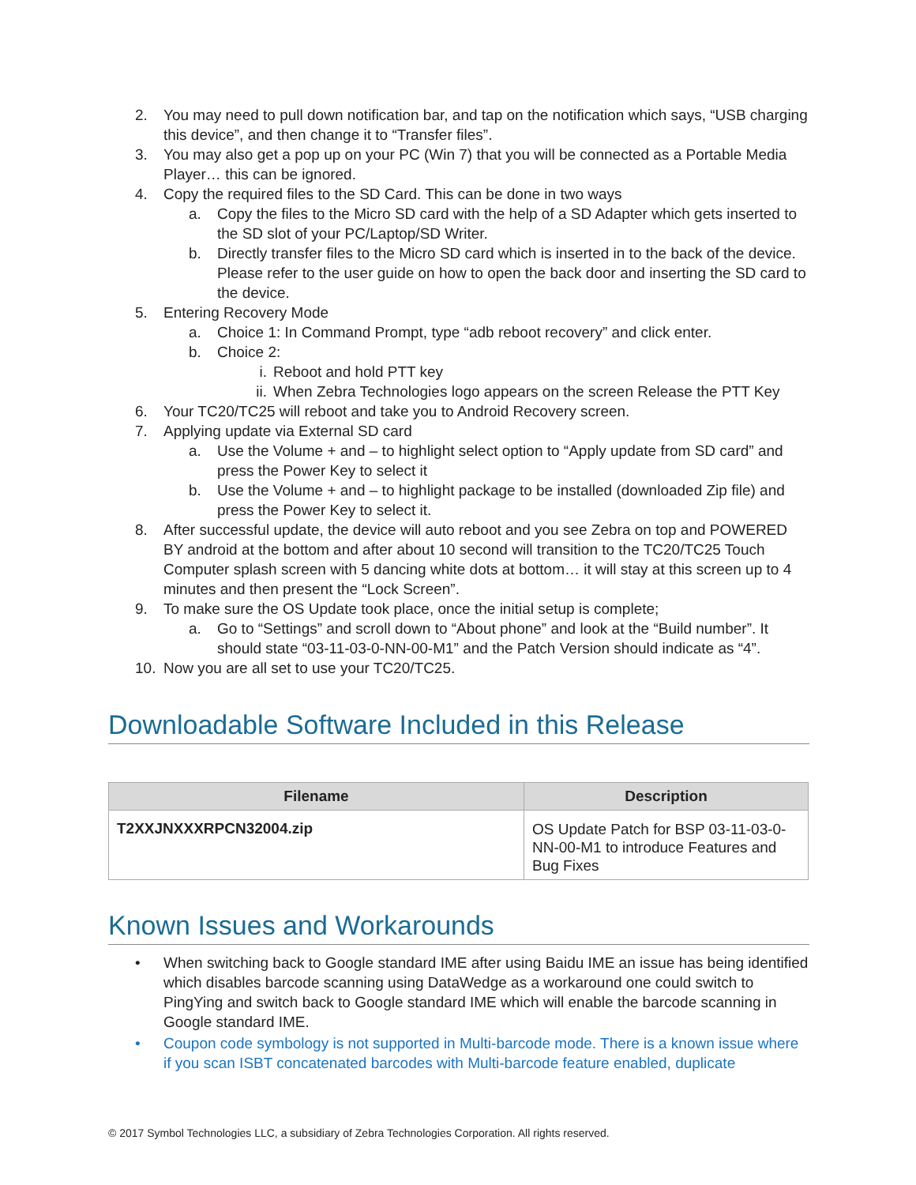2. You may need to pull down notification bar, and tap on the notification which says, “USB charging this device”, and then change it to “Transfer files”.
3. You may also get a pop up on your PC (Win 7) that you will be connected as a Portable Media Player… this can be ignored.
4. Copy the required files to the SD Card. This can be done in two ways
a. Copy the files to the Micro SD card with the help of a SD Adapter which gets inserted to the SD slot of your PC/Laptop/SD Writer.
b. Directly transfer files to the Micro SD card which is inserted in to the back of the device. Please refer to the user guide on how to open the back door and inserting the SD card to the device.
5. Entering Recovery Mode
a. Choice 1: In Command Prompt, type “adb reboot recovery” and click enter.
b. Choice 2:
i. Reboot and hold PTT key
ii. When Zebra Technologies logo appears on the screen Release the PTT Key
6. Your TC20/TC25 will reboot and take you to Android Recovery screen.
7. Applying update via External SD card
a. Use the Volume + and – to highlight select option to “Apply update from SD card” and press the Power Key to select it
b. Use the Volume + and – to highlight package to be installed (downloaded Zip file) and press the Power Key to select it.
8. After successful update, the device will auto reboot and you see Zebra on top and POWERED BY android at the bottom and after about 10 second will transition to the TC20/TC25 Touch Computer splash screen with 5 dancing white dots at bottom… it will stay at this screen up to 4 minutes and then present the “Lock Screen”.
9. To make sure the OS Update took place, once the initial setup is complete;
a. Go to “Settings” and scroll down to “About phone” and look at the “Build number”. It should state “03-11-03-0-NN-00-M1” and the Patch Version should indicate as “4”.
10. Now you are all set to use your TC20/TC25.
Downloadable Software Included in this Release
| Filename | Description |
| --- | --- |
| T2XXJNXXXRPCN32004.zip | OS Update Patch for BSP 03-11-03-0-NN-00-M1 to introduce Features and Bug Fixes |
Known Issues and Workarounds
• When switching back to Google standard IME after using Baidu IME an issue has being identified which disables barcode scanning using DataWedge as a workaround one could switch to PingYing and switch back to Google standard IME which will enable the barcode scanning in Google standard IME.
• Coupon code symbology is not supported in Multi-barcode mode. There is a known issue where if you scan ISBT concatenated barcodes with Multi-barcode feature enabled, duplicate
© 2017 Symbol Technologies LLC, a subsidiary of Zebra Technologies Corporation. All rights reserved.